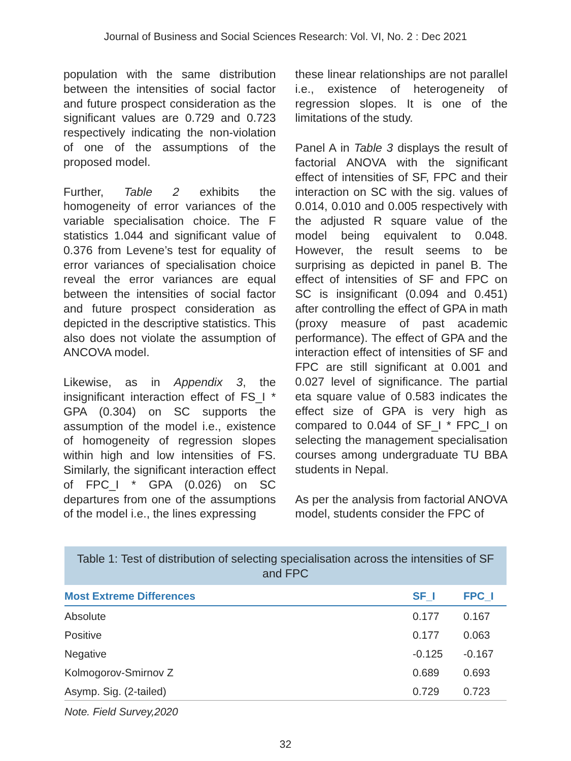Journal of Business and Social Sciences Research: Vol. VI, No. 2 : Dec 2021
population with the same distribution between the intensities of social factor and future prospect consideration as the significant values are 0.729 and 0.723 respectively indicating the non-violation of one of the assumptions of the proposed model.
Further, Table 2 exhibits the homogeneity of error variances of the variable specialisation choice. The F statistics 1.044 and significant value of 0.376 from Levene’s test for equality of error variances of specialisation choice reveal the error variances are equal between the intensities of social factor and future prospect consideration as depicted in the descriptive statistics. This also does not violate the assumption of ANCOVA model.
Likewise, as in Appendix 3, the insignificant interaction effect of FS_I * GPA (0.304) on SC supports the assumption of the model i.e., existence of homogeneity of regression slopes within high and low intensities of FS. Similarly, the significant interaction effect of FPC_I * GPA (0.026) on SC departures from one of the assumptions of the model i.e., the lines expressing
these linear relationships are not parallel i.e., existence of heterogeneity of regression slopes. It is one of the limitations of the study.
Panel A in Table 3 displays the result of factorial ANOVA with the significant effect of intensities of SF, FPC and their interaction on SC with the sig. values of 0.014, 0.010 and 0.005 respectively with the adjusted R square value of the model being equivalent to 0.048. However, the result seems to be surprising as depicted in panel B. The effect of intensities of SF and FPC on SC is insignificant (0.094 and 0.451) after controlling the effect of GPA in math (proxy measure of past academic performance). The effect of GPA and the interaction effect of intensities of SF and FPC are still significant at 0.001 and 0.027 level of significance. The partial eta square value of 0.583 indicates the effect size of GPA is very high as compared to 0.044 of SF_I * FPC_I on selecting the management specialisation courses among undergraduate TU BBA students in Nepal.
As per the analysis from factorial ANOVA model, students consider the FPC of
Table 1: Test of distribution of selecting specialisation across the intensities of SF and FPC
| Most Extreme Differences | SF_I | FPC_I |
| --- | --- | --- |
| Absolute | 0.177 | 0.167 |
| Positive | 0.177 | 0.063 |
| Negative | -0.125 | -0.167 |
| Kolmogorov-Smirnov Z | 0.689 | 0.693 |
| Asymp. Sig. (2-tailed) | 0.729 | 0.723 |
Note. Field Survey,2020
32